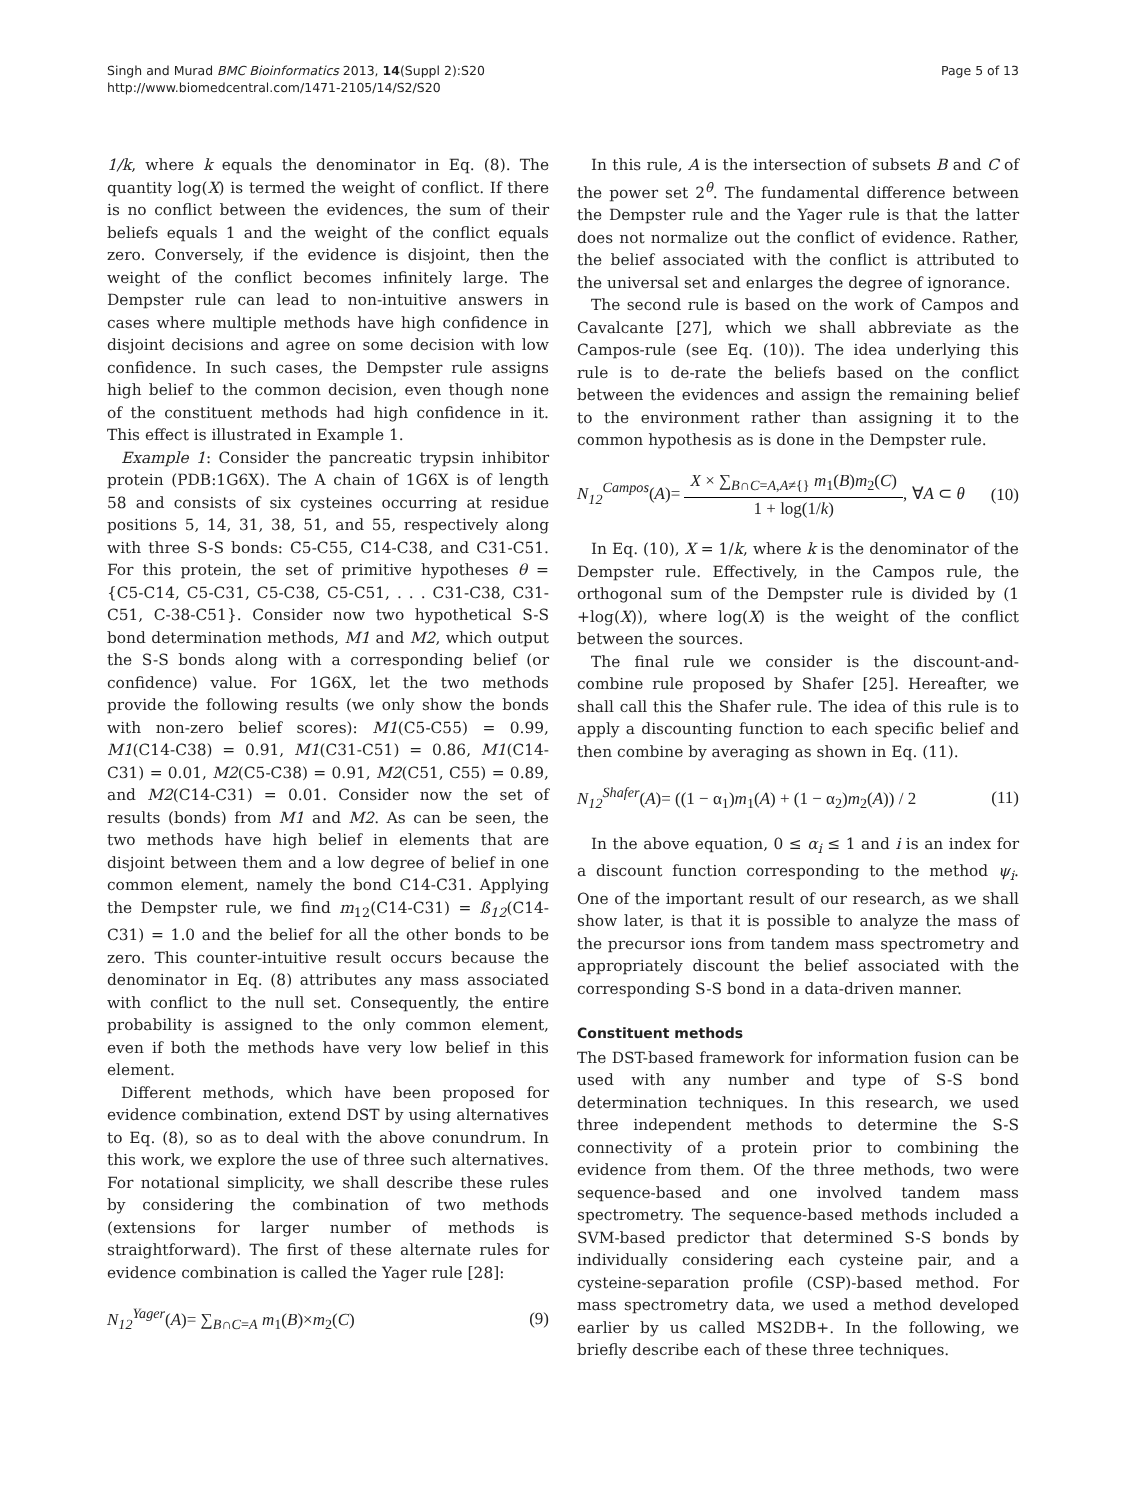Singh and Murad BMC Bioinformatics 2013, 14(Suppl 2):S20
http://www.biomedcentral.com/1471-2105/14/S2/S20
Page 5 of 13
1/k, where k equals the denominator in Eq. (8). The quantity log(X) is termed the weight of conflict. If there is no conflict between the evidences, the sum of their beliefs equals 1 and the weight of the conflict equals zero. Conversely, if the evidence is disjoint, then the weight of the conflict becomes infinitely large. The Dempster rule can lead to non-intuitive answers in cases where multiple methods have high confidence in disjoint decisions and agree on some decision with low confidence. In such cases, the Dempster rule assigns high belief to the common decision, even though none of the constituent methods had high confidence in it. This effect is illustrated in Example 1.
Example 1: Consider the pancreatic trypsin inhibitor protein (PDB:1G6X). The A chain of 1G6X is of length 58 and consists of six cysteines occurring at residue positions 5, 14, 31, 38, 51, and 55, respectively along with three S-S bonds: C5-C55, C14-C38, and C31-C51. For this protein, the set of primitive hypotheses θ = {C5-C14, C5-C31, C5-C38, C5-C51, . . . C31-C38, C31-C51, C-38-C51}. Consider now two hypothetical S-S bond determination methods, M1 and M2, which output the S-S bonds along with a corresponding belief (or confidence) value. For 1G6X, let the two methods provide the following results (we only show the bonds with non-zero belief scores): M1(C5-C55) = 0.99, M1(C14-C38) = 0.91, M1(C31-C51) = 0.86, M1(C14-C31) = 0.01, M2(C5-C38) = 0.91, M2(C51, C55) = 0.89, and M2(C14-C31) = 0.01. Consider now the set of results (bonds) from M1 and M2. As can be seen, the two methods have high belief in elements that are disjoint between them and a low degree of belief in one common element, namely the bond C14-C31. Applying the Dempster rule, we find m<sub>12</sub>(C14-C31) = ß<sub>12</sub>(C14-C31) = 1.0 and the belief for all the other bonds to be zero. This counter-intuitive result occurs because the denominator in Eq. (8) attributes any mass associated with conflict to the null set. Consequently, the entire probability is assigned to the only common element, even if both the methods have very low belief in this element.
Different methods, which have been proposed for evidence combination, extend DST by using alternatives to Eq. (8), so as to deal with the above conundrum. In this work, we explore the use of three such alternatives. For notational simplicity, we shall describe these rules by considering the combination of two methods (extensions for larger number of methods is straightforward). The first of these alternate rules for evidence combination is called the Yager rule [28]:
N<sub>12</sub><sup>Yager</sup>(A)= ∑<sub>B∩C=A</sub> m<sub>1</sub>(B)×m<sub>2</sub>(C) (9)
In this rule, A is the intersection of subsets B and C of the power set 2<sup>θ</sup>. The fundamental difference between the Dempster rule and the Yager rule is that the latter does not normalize out the conflict of evidence. Rather, the belief associated with the conflict is attributed to the universal set and enlarges the degree of ignorance.
The second rule is based on the work of Campos and Cavalcante [27], which we shall abbreviate as the Campos-rule (see Eq. (10)). The idea underlying this rule is to de-rate the beliefs based on the conflict between the evidences and assign the remaining belief to the environment rather than assigning it to the common hypothesis as is done in the Dempster rule.
N<sub>12</sub><sup>Campos</sup>(A)= X × ∑<sub>B∩C=A,A≠{}</sub> m<sub>1</sub>(B)m<sub>2</sub>(C) 1 + log(1/k), ∀A ⊂ θ (10)
In Eq. (10), X = 1/k, where k is the denominator of the Dempster rule. Effectively, in the Campos rule, the orthogonal sum of the Dempster rule is divided by (1 +log(X)), where log(X) is the weight of the conflict between the sources.
The final rule we consider is the discount-and-combine rule proposed by Shafer [25]. Hereafter, we shall call this the Shafer rule. The idea of this rule is to apply a discounting function to each specific belief and then combine by averaging as shown in Eq. (11).
N<sub>12</sub><sup>Shafer</sup>(A)= ((1 − α<sub>1</sub>)m<sub>1</sub>(A) + (1 − α<sub>2</sub>)m<sub>2</sub>(A)) / 2 (11)
In the above equation, 0 ≤ α<sub>i</sub> ≤ 1 and i is an index for a discount function corresponding to the method ψ<sub>i</sub>. One of the important result of our research, as we shall show later, is that it is possible to analyze the mass of the precursor ions from tandem mass spectrometry and appropriately discount the belief associated with the corresponding S-S bond in a data-driven manner.
Constituent methods
The DST-based framework for information fusion can be used with any number and type of S-S bond determination techniques. In this research, we used three independent methods to determine the S-S connectivity of a protein prior to combining the evidence from them. Of the three methods, two were sequence-based and one involved tandem mass spectrometry. The sequence-based methods included a SVM-based predictor that determined S-S bonds by individually considering each cysteine pair, and a cysteine-separation profile (CSP)-based method. For mass spectrometry data, we used a method developed earlier by us called MS2DB+. In the following, we briefly describe each of these three techniques.